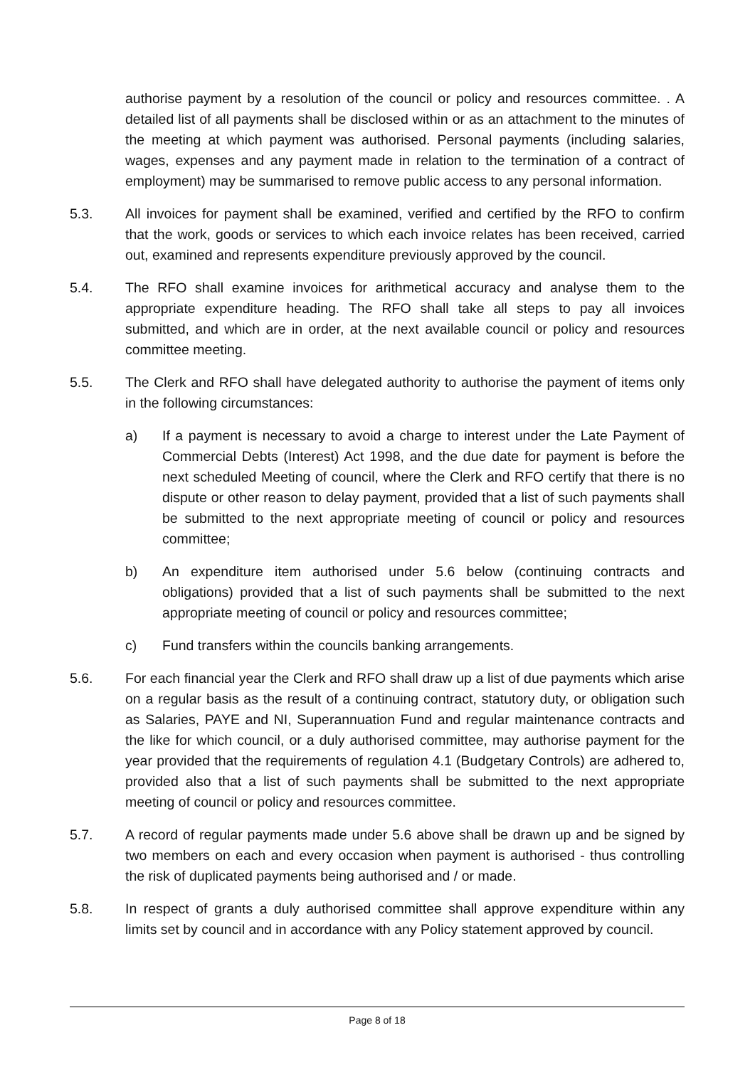authorise payment by a resolution of the council or policy and resources committee. . A detailed list of all payments shall be disclosed within or as an attachment to the minutes of the meeting at which payment was authorised. Personal payments (including salaries, wages, expenses and any payment made in relation to the termination of a contract of employment) may be summarised to remove public access to any personal information.
5.3. All invoices for payment shall be examined, verified and certified by the RFO to confirm that the work, goods or services to which each invoice relates has been received, carried out, examined and represents expenditure previously approved by the council.
5.4. The RFO shall examine invoices for arithmetical accuracy and analyse them to the appropriate expenditure heading. The RFO shall take all steps to pay all invoices submitted, and which are in order, at the next available council or policy and resources committee meeting.
5.5. The Clerk and RFO shall have delegated authority to authorise the payment of items only in the following circumstances:
a) If a payment is necessary to avoid a charge to interest under the Late Payment of Commercial Debts (Interest) Act 1998, and the due date for payment is before the next scheduled Meeting of council, where the Clerk and RFO certify that there is no dispute or other reason to delay payment, provided that a list of such payments shall be submitted to the next appropriate meeting of council or policy and resources committee;
b) An expenditure item authorised under 5.6 below (continuing contracts and obligations) provided that a list of such payments shall be submitted to the next appropriate meeting of council or policy and resources committee;
c) Fund transfers within the councils banking arrangements.
5.6. For each financial year the Clerk and RFO shall draw up a list of due payments which arise on a regular basis as the result of a continuing contract, statutory duty, or obligation such as Salaries, PAYE and NI, Superannuation Fund and regular maintenance contracts and the like for which council, or a duly authorised committee, may authorise payment for the year provided that the requirements of regulation 4.1 (Budgetary Controls) are adhered to, provided also that a list of such payments shall be submitted to the next appropriate meeting of council or policy and resources committee.
5.7. A record of regular payments made under 5.6 above shall be drawn up and be signed by two members on each and every occasion when payment is authorised - thus controlling the risk of duplicated payments being authorised and / or made.
5.8. In respect of grants a duly authorised committee shall approve expenditure within any limits set by council and in accordance with any Policy statement approved by council.
Page 8 of 18